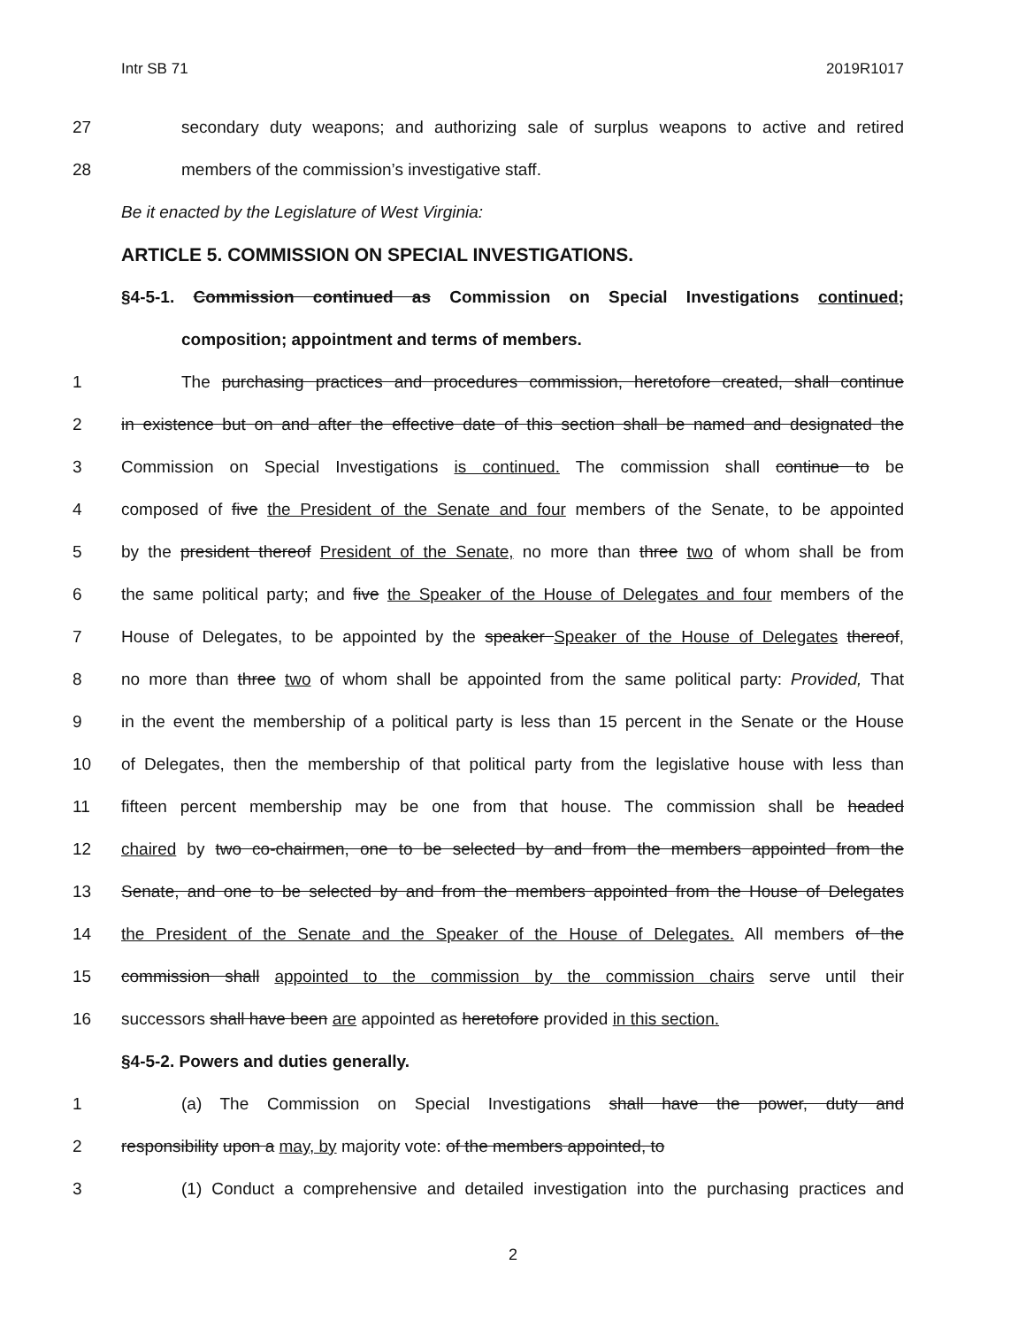Intr SB 71 2019R1017
27 secondary duty weapons; and authorizing sale of surplus weapons to active and retired
28 members of the commission’s investigative staff.
Be it enacted by the Legislature of West Virginia:
ARTICLE 5. COMMISSION ON SPECIAL INVESTIGATIONS.
§4-5-1. Commission continued as Commission on Special Investigations continued;
composition; appointment and terms of members.
1 The purchasing practices and procedures commission, heretofore created, shall continue
2 in existence but on and after the effective date of this section shall be named and designated the
3 Commission on Special Investigations is continued. The commission shall continue to be
4 composed of five the President of the Senate and four members of the Senate, to be appointed
5 by the president thereof President of the Senate, no more than three two of whom shall be from
6 the same political party; and five the Speaker of the House of Delegates and four members of the
7 House of Delegates, to be appointed by the speaker Speaker of the House of Delegates thereof,
8 no more than three two of whom shall be appointed from the same political party: Provided, That
9 in the event the membership of a political party is less than 15 percent in the Senate or the House
10 of Delegates, then the membership of that political party from the legislative house with less than
11 fifteen percent membership may be one from that house. The commission shall be headed
12 chaired by two co-chairmen, one to be selected by and from the members appointed from the
13 Senate, and one to be selected by and from the members appointed from the House of Delegates
14 the President of the Senate and the Speaker of the House of Delegates. All members of the
15 commission shall appointed to the commission by the commission chairs serve until their
16 successors shall have been are appointed as heretofore provided in this section.
§4-5-2. Powers and duties generally.
1 (a) The Commission on Special Investigations shall have the power, duty and
2 responsibility upon a may, by majority vote: of the members appointed, to
3 (1) Conduct a comprehensive and detailed investigation into the purchasing practices and
2